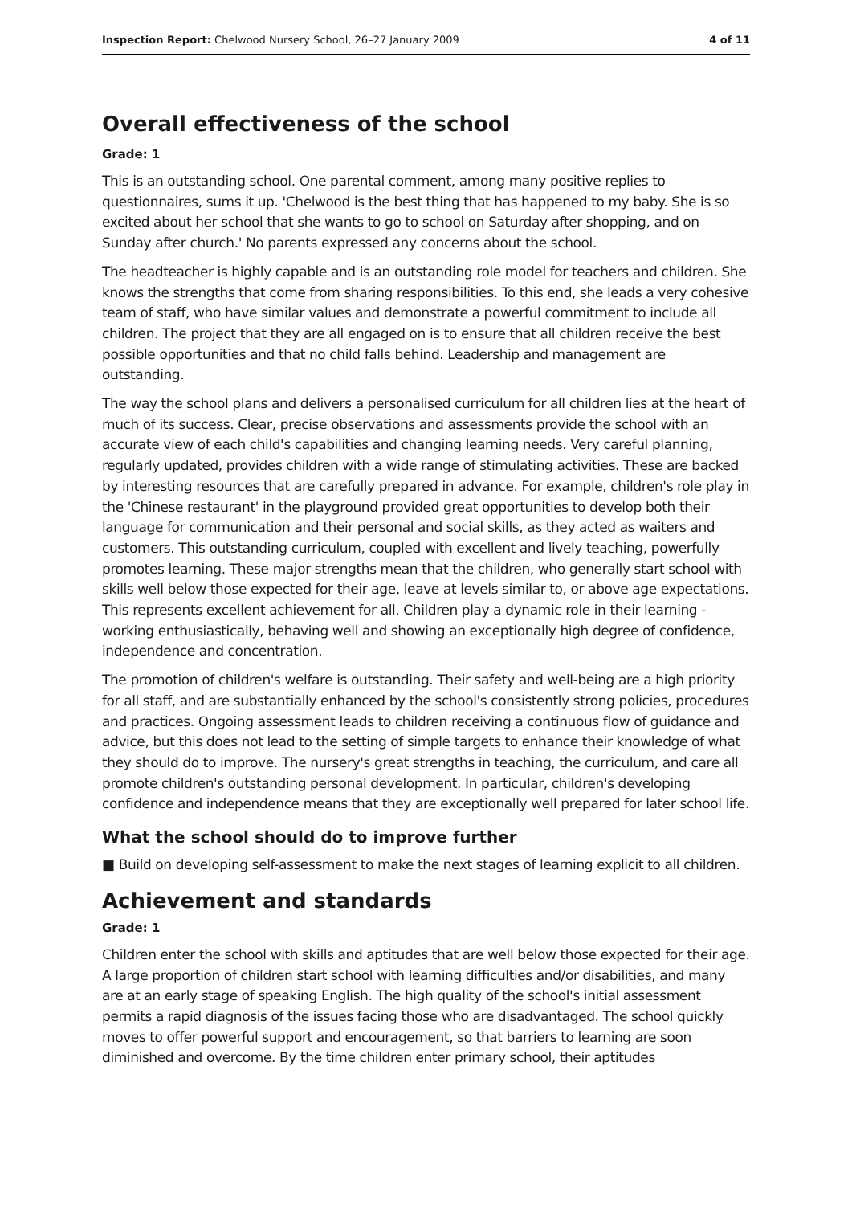Inspection Report: Chelwood Nursery School, 26–27 January 2009 4 of 11
Overall effectiveness of the school
Grade: 1
This is an outstanding school. One parental comment, among many positive replies to questionnaires, sums it up. 'Chelwood is the best thing that has happened to my baby. She is so excited about her school that she wants to go to school on Saturday after shopping, and on Sunday after church.' No parents expressed any concerns about the school.
The headteacher is highly capable and is an outstanding role model for teachers and children. She knows the strengths that come from sharing responsibilities. To this end, she leads a very cohesive team of staff, who have similar values and demonstrate a powerful commitment to include all children. The project that they are all engaged on is to ensure that all children receive the best possible opportunities and that no child falls behind. Leadership and management are outstanding.
The way the school plans and delivers a personalised curriculum for all children lies at the heart of much of its success. Clear, precise observations and assessments provide the school with an accurate view of each child's capabilities and changing learning needs. Very careful planning, regularly updated, provides children with a wide range of stimulating activities. These are backed by interesting resources that are carefully prepared in advance. For example, children's role play in the 'Chinese restaurant' in the playground provided great opportunities to develop both their language for communication and their personal and social skills, as they acted as waiters and customers. This outstanding curriculum, coupled with excellent and lively teaching, powerfully promotes learning. These major strengths mean that the children, who generally start school with skills well below those expected for their age, leave at levels similar to, or above age expectations. This represents excellent achievement for all. Children play a dynamic role in their learning - working enthusiastically, behaving well and showing an exceptionally high degree of confidence, independence and concentration.
The promotion of children's welfare is outstanding. Their safety and well-being are a high priority for all staff, and are substantially enhanced by the school's consistently strong policies, procedures and practices. Ongoing assessment leads to children receiving a continuous flow of guidance and advice, but this does not lead to the setting of simple targets to enhance their knowledge of what they should do to improve. The nursery's great strengths in teaching, the curriculum, and care all promote children's outstanding personal development. In particular, children's developing confidence and independence means that they are exceptionally well prepared for later school life.
What the school should do to improve further
■ Build on developing self-assessment to make the next stages of learning explicit to all children.
Achievement and standards
Grade: 1
Children enter the school with skills and aptitudes that are well below those expected for their age. A large proportion of children start school with learning difficulties and/or disabilities, and many are at an early stage of speaking English. The high quality of the school's initial assessment permits a rapid diagnosis of the issues facing those who are disadvantaged. The school quickly moves to offer powerful support and encouragement, so that barriers to learning are soon diminished and overcome. By the time children enter primary school, their aptitudes